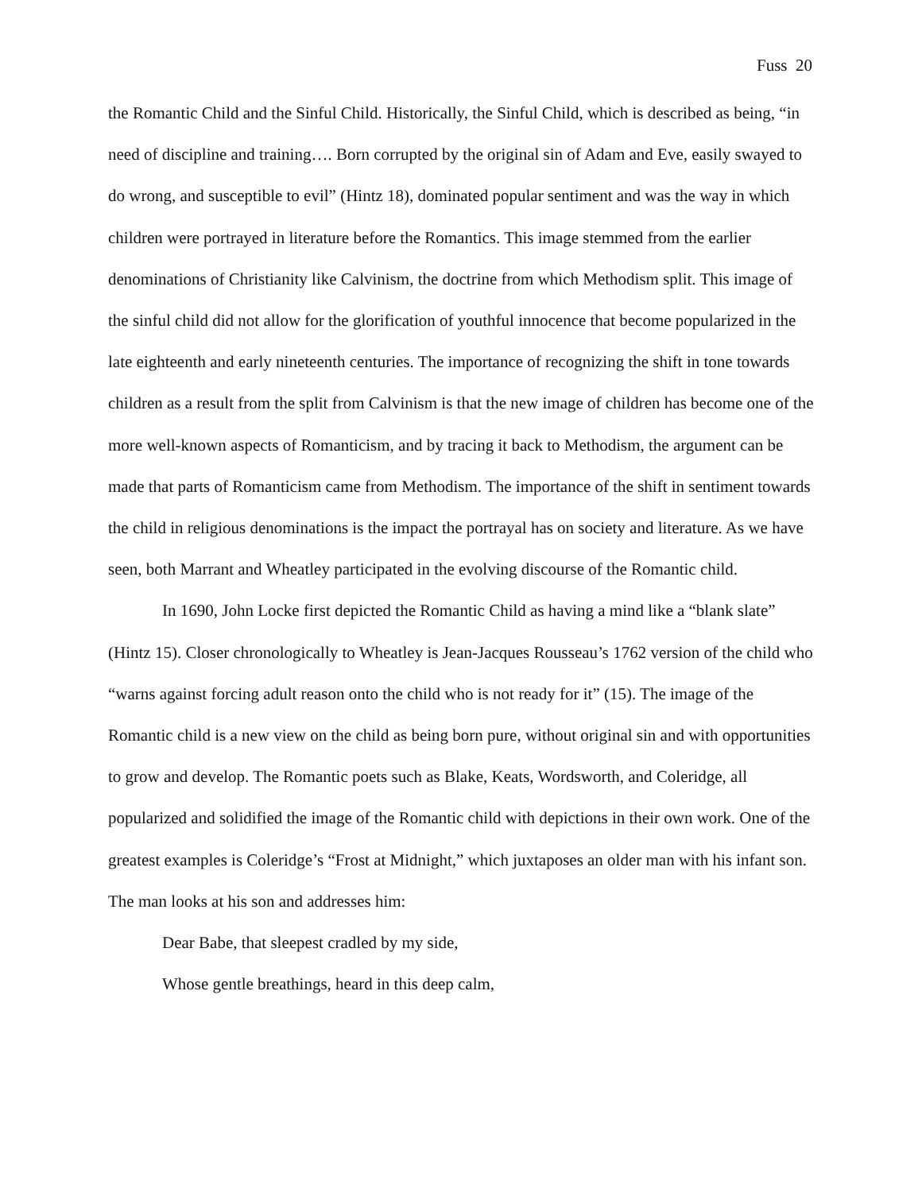Fuss 20
the Romantic Child and the Sinful Child. Historically, the Sinful Child, which is described as being, “in need of discipline and training…. Born corrupted by the original sin of Adam and Eve, easily swayed to do wrong, and susceptible to evil” (Hintz 18), dominated popular sentiment and was the way in which children were portrayed in literature before the Romantics. This image stemmed from the earlier denominations of Christianity like Calvinism, the doctrine from which Methodism split. This image of the sinful child did not allow for the glorification of youthful innocence that become popularized in the late eighteenth and early nineteenth centuries. The importance of recognizing the shift in tone towards children as a result from the split from Calvinism is that the new image of children has become one of the more well-known aspects of Romanticism, and by tracing it back to Methodism, the argument can be made that parts of Romanticism came from Methodism. The importance of the shift in sentiment towards the child in religious denominations is the impact the portrayal has on society and literature. As we have seen, both Marrant and Wheatley participated in the evolving discourse of the Romantic child.
In 1690, John Locke first depicted the Romantic Child as having a mind like a “blank slate” (Hintz 15). Closer chronologically to Wheatley is Jean-Jacques Rousseau’s 1762 version of the child who “warns against forcing adult reason onto the child who is not ready for it” (15). The image of the Romantic child is a new view on the child as being born pure, without original sin and with opportunities to grow and develop. The Romantic poets such as Blake, Keats, Wordsworth, and Coleridge, all popularized and solidified the image of the Romantic child with depictions in their own work. One of the greatest examples is Coleridge’s “Frost at Midnight,” which juxtaposes an older man with his infant son. The man looks at his son and addresses him:
Dear Babe, that sleepest cradled by my side,
Whose gentle breathings, heard in this deep calm,